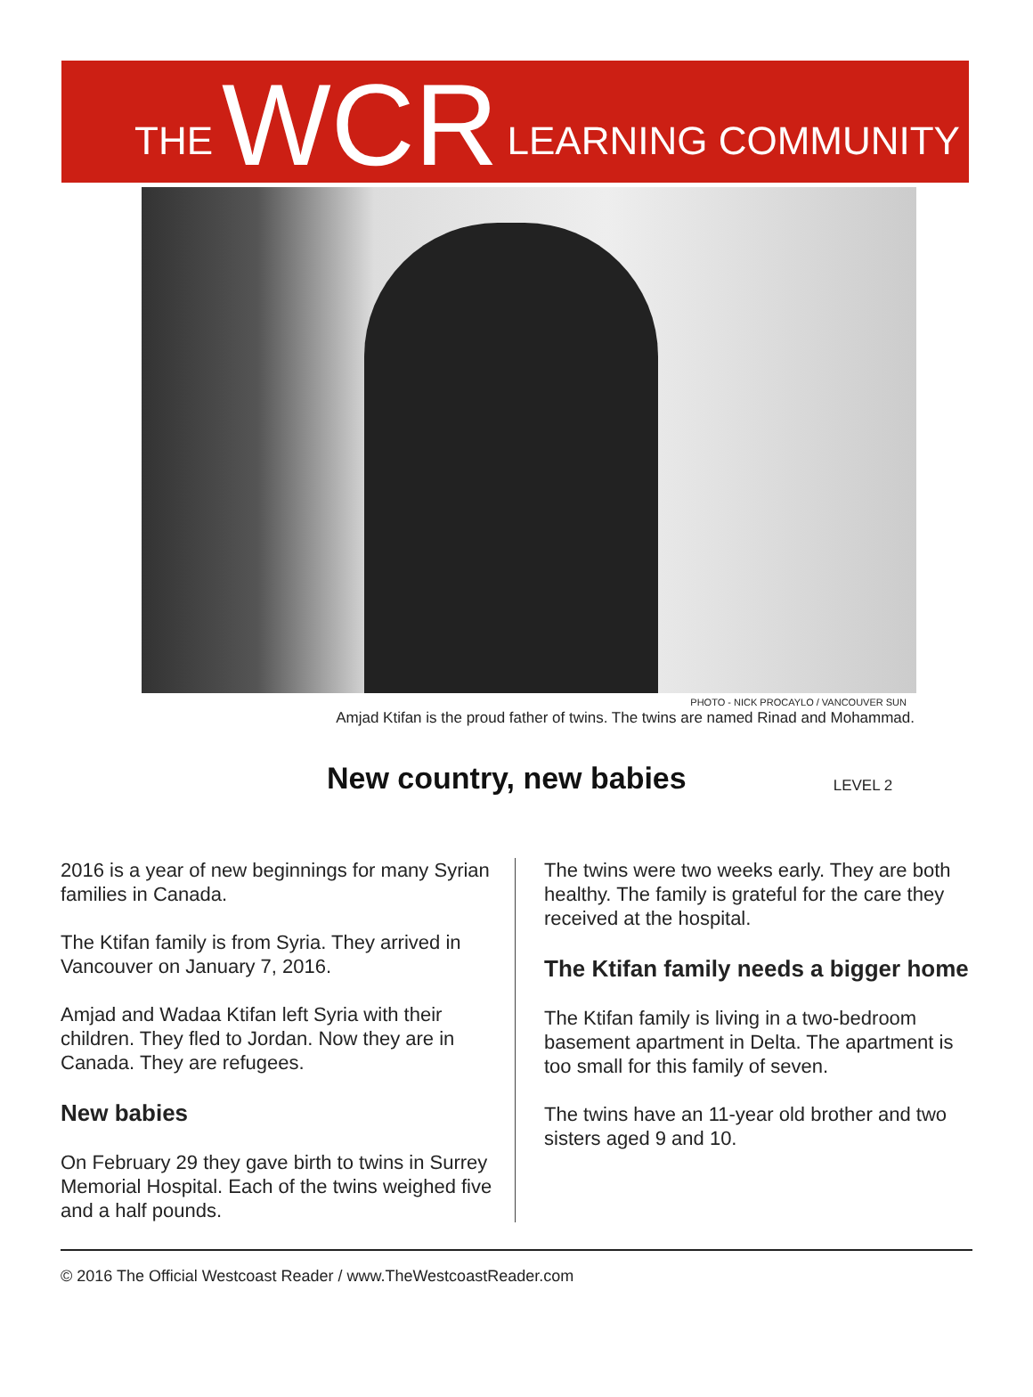THE WCR LEARNING COMMUNITY
PHOTO - NICK PROCAYLO / VANCOUVER SUN
Amjad Ktifan is the proud father of twins. The twins are named Rinad and Mohammad.
New country, new babies
LEVEL 2
2016 is a year of new beginnings for many Syrian families in Canada.
The Ktifan family is from Syria. They arrived in Vancouver on January 7, 2016.
Amjad and Wadaa Ktifan left Syria with their children. They fled to Jordan. Now they are in Canada. They are refugees.
New babies
On February 29 they gave birth to twins in Surrey Memorial Hospital. Each of the twins weighed five and a half pounds.
The twins were two weeks early. They are both healthy. The family is grateful for the care they received at the hospital.
The Ktifan family needs a bigger home
The Ktifan family is living in a two-bedroom basement apartment in Delta. The apartment is too small for this family of seven.
The twins have an 11-year old brother and two sisters aged 9 and 10.
© 2016 The Official Westcoast Reader / www.TheWestcoastReader.com